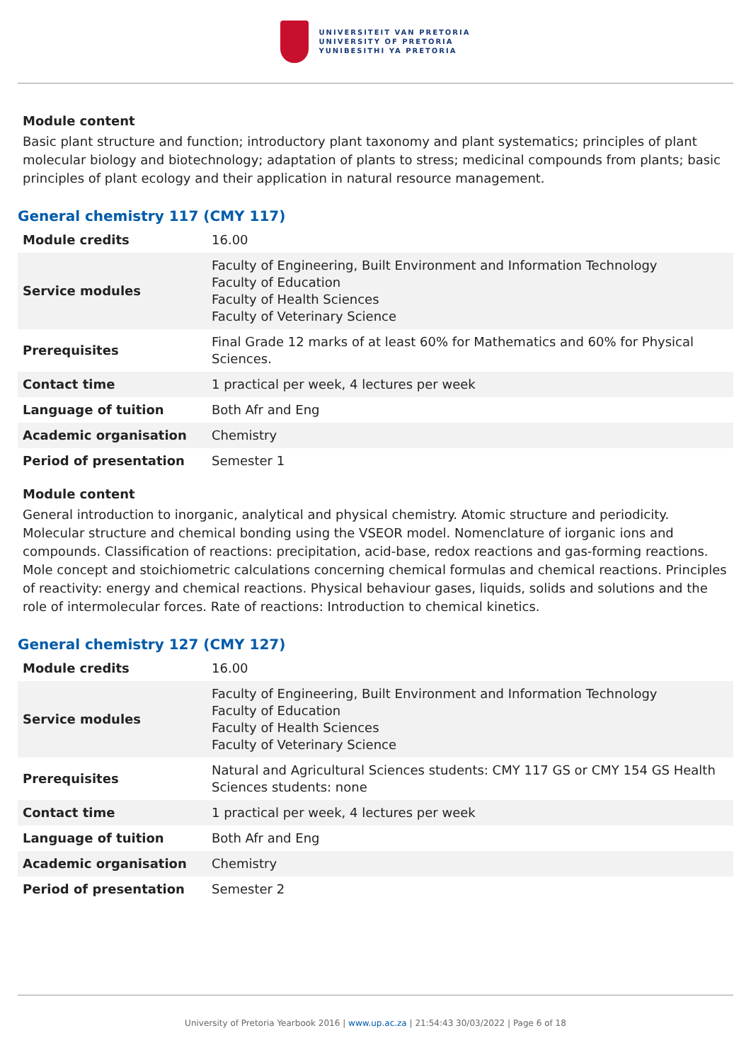UNIVERSITEIT VAN PRETORIA
UNIVERSITY OF PRETORIA
YUNIBESITHI YA PRETORIA
Module content
Basic plant structure and function; introductory plant taxonomy and plant systematics; principles of plant molecular biology and biotechnology; adaptation of plants to stress; medicinal compounds from plants; basic principles of plant ecology and their application in natural resource management.
General chemistry 117 (CMY 117)
| Module credits | 16.00 |
| Service modules | Faculty of Engineering, Built Environment and Information Technology Faculty of Education Faculty of Health Sciences Faculty of Veterinary Science |
| Prerequisites | Final Grade 12 marks of at least 60% for Mathematics and 60% for Physical Sciences. |
| Contact time | 1 practical per week, 4 lectures per week |
| Language of tuition | Both Afr and Eng |
| Academic organisation | Chemistry |
| Period of presentation | Semester 1 |
Module content
General introduction to inorganic, analytical and physical chemistry. Atomic structure and periodicity. Molecular structure and chemical bonding using the VSEOR model. Nomenclature of iorganic ions and compounds. Classification of reactions: precipitation, acid-base, redox reactions and gas-forming reactions. Mole concept and stoichiometric calculations concerning chemical formulas and chemical reactions. Principles of reactivity: energy and chemical reactions. Physical behaviour gases, liquids, solids and solutions and the role of intermolecular forces. Rate of reactions: Introduction to chemical kinetics.
General chemistry 127 (CMY 127)
| Module credits | 16.00 |
| Service modules | Faculty of Engineering, Built Environment and Information Technology Faculty of Education Faculty of Health Sciences Faculty of Veterinary Science |
| Prerequisites | Natural and Agricultural Sciences students: CMY 117 GS or CMY 154 GS Health Sciences students: none |
| Contact time | 1 practical per week, 4 lectures per week |
| Language of tuition | Both Afr and Eng |
| Academic organisation | Chemistry |
| Period of presentation | Semester 2 |
University of Pretoria Yearbook 2016 | www.up.ac.za | 21:54:43 30/03/2022 | Page 6 of 18